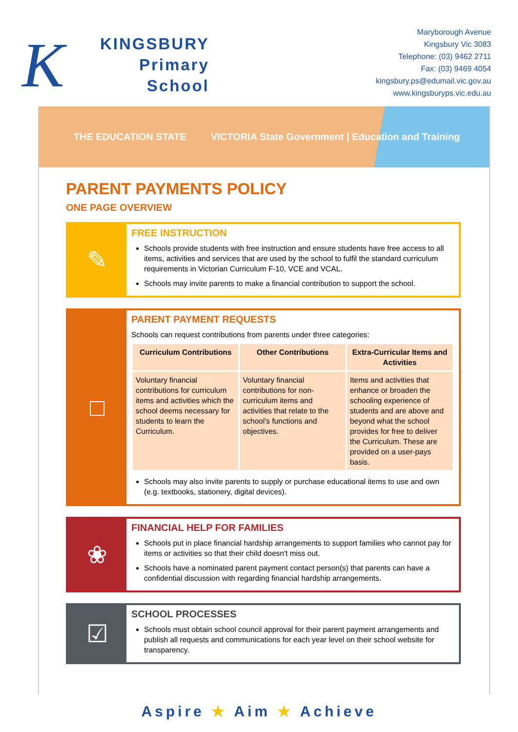K
KINGSBURY
Primary
School
Maryborough Avenue
Kingsbury Vic 3083
Telephone: (03) 9462 2711
Fax: (03) 9469 4054
kingsbury.ps@edumail.vic.gov.au
www.kingsburyps.vic.edu.au
THE EDUCATION STATE VICTORIA State Government | Education and Training
PARENT PAYMENTS POLICY
ONE PAGE OVERVIEW
✎
FREE INSTRUCTION
Schools provide students with free instruction and ensure students have free access to all items, activities and services that are used by the school to fulfil the standard curriculum requirements in Victorian Curriculum F-10, VCE and VCAL.
Schools may invite parents to make a financial contribution to support the school.
□
PARENT PAYMENT REQUESTS
Schools can request contributions from parents under three categories:
| Curriculum Contributions | Other Contributions | Extra-Curricular Items and Activities |
| --- | --- | --- |
| Voluntary financial contributions for curriculum items and activities which the school deems necessary for students to learn the Curriculum. | Voluntary financial contributions for non-curriculum items and activities that relate to the school's functions and objectives. | Items and activities that enhance or broaden the schooling experience of students and are above and beyond what the school provides for free to deliver the Curriculum. These are provided on a user-pays basis. |
Schools may also invite parents to supply or purchase educational items to use and own (e.g. textbooks, stationery, digital devices).
❀
FINANCIAL HELP FOR FAMILIES
Schools put in place financial hardship arrangements to support families who cannot pay for items or activities so that their child doesn't miss out.
Schools have a nominated parent payment contact person(s) that parents can have a confidential discussion with regarding financial hardship arrangements.
☑
SCHOOL PROCESSES
Schools must obtain school council approval for their parent payment arrangements and publish all requests and communications for each year level on their school website for transparency.
Aspire ★ Aim ★ Achieve